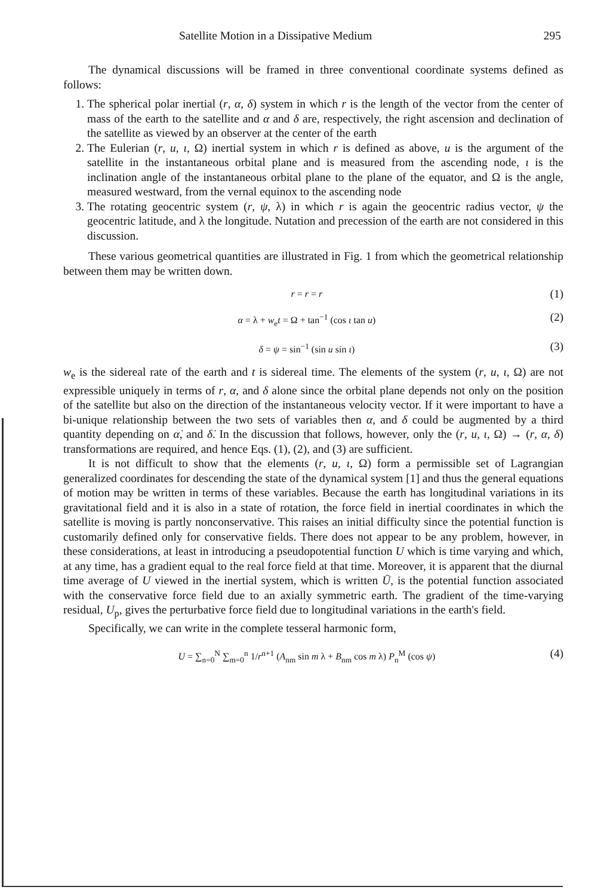Satellite Motion in a Dissipative Medium 295
The dynamical discussions will be framed in three conventional coordinate systems defined as follows:
1. The spherical polar inertial (r, α, δ) system in which r is the length of the vector from the center of mass of the earth to the satellite and α and δ are, respectively, the right ascension and declination of the satellite as viewed by an observer at the center of the earth
2. The Eulerian (r, u, ι, Ω) inertial system in which r is defined as above, u is the argument of the satellite in the instantaneous orbital plane and is measured from the ascending node, ι is the inclination angle of the instantaneous orbital plane to the plane of the equator, and Ω is the angle, measured westward, from the vernal equinox to the ascending node
3. The rotating geocentric system (r, ψ, λ) in which r is again the geocentric radius vector, ψ the geocentric latitude, and λ the longitude. Nutation and precession of the earth are not considered in this discussion.
These various geometrical quantities are illustrated in Fig. 1 from which the geometrical relationship between them may be written down.
r = r = r (1)
α = λ + w<sub>e</sub>t = Ω + tan<sup>−1</sup> (cos ι tan u) (2)
δ = ψ = sin<sup>−1</sup> (sin u sin ι) (3)
w<sub>e</sub> is the sidereal rate of the earth and t is sidereal time. The elements of the system (r, u, ι, Ω) are not expressible uniquely in terms of r, α, and δ alone since the orbital plane depends not only on the position of the satellite but also on the direction of the instantaneous velocity vector. If it were important to have a bi-unique relationship between the two sets of variables then α, and δ could be augmented by a third quantity depending on α̇, and δ̇. In the discussion that follows, however, only the (r, u, ι, Ω) → (r, α, δ) transformations are required, and hence Eqs. (1), (2), and (3) are sufficient.
It is not difficult to show that the elements (r, u, ι, Ω) form a permissible set of Lagrangian generalized coordinates for descending the state of the dynamical system [1] and thus the general equations of motion may be written in terms of these variables. Because the earth has longitudinal variations in its gravitational field and it is also in a state of rotation, the force field in inertial coordinates in which the satellite is moving is partly nonconservative. This raises an initial difficulty since the potential function is customarily defined only for conservative fields. There does not appear to be any problem, however, in these considerations, at least in introducing a pseudopotential function U which is time varying and which, at any time, has a gradient equal to the real force field at that time. Moreover, it is apparent that the diurnal time average of U viewed in the inertial system, which is written Ū, is the potential function associated with the conservative force field due to an axially symmetric earth. The gradient of the time-varying residual, U<sub>p</sub>, gives the perturbative force field due to longitudinal variations in the earth's field.
Specifically, we can write in the complete tesseral harmonic form,
U = ∑<sub>n=0</sub><sup>N</sup> ∑<sub>m=0</sub><sup>n</sup> 1/r<sup>n+1</sup> (A<sub>nm</sub> sin m λ + B<sub>nm</sub> cos m λ) P<sub>n</sub><sup>M</sup> (cos ψ) (4)